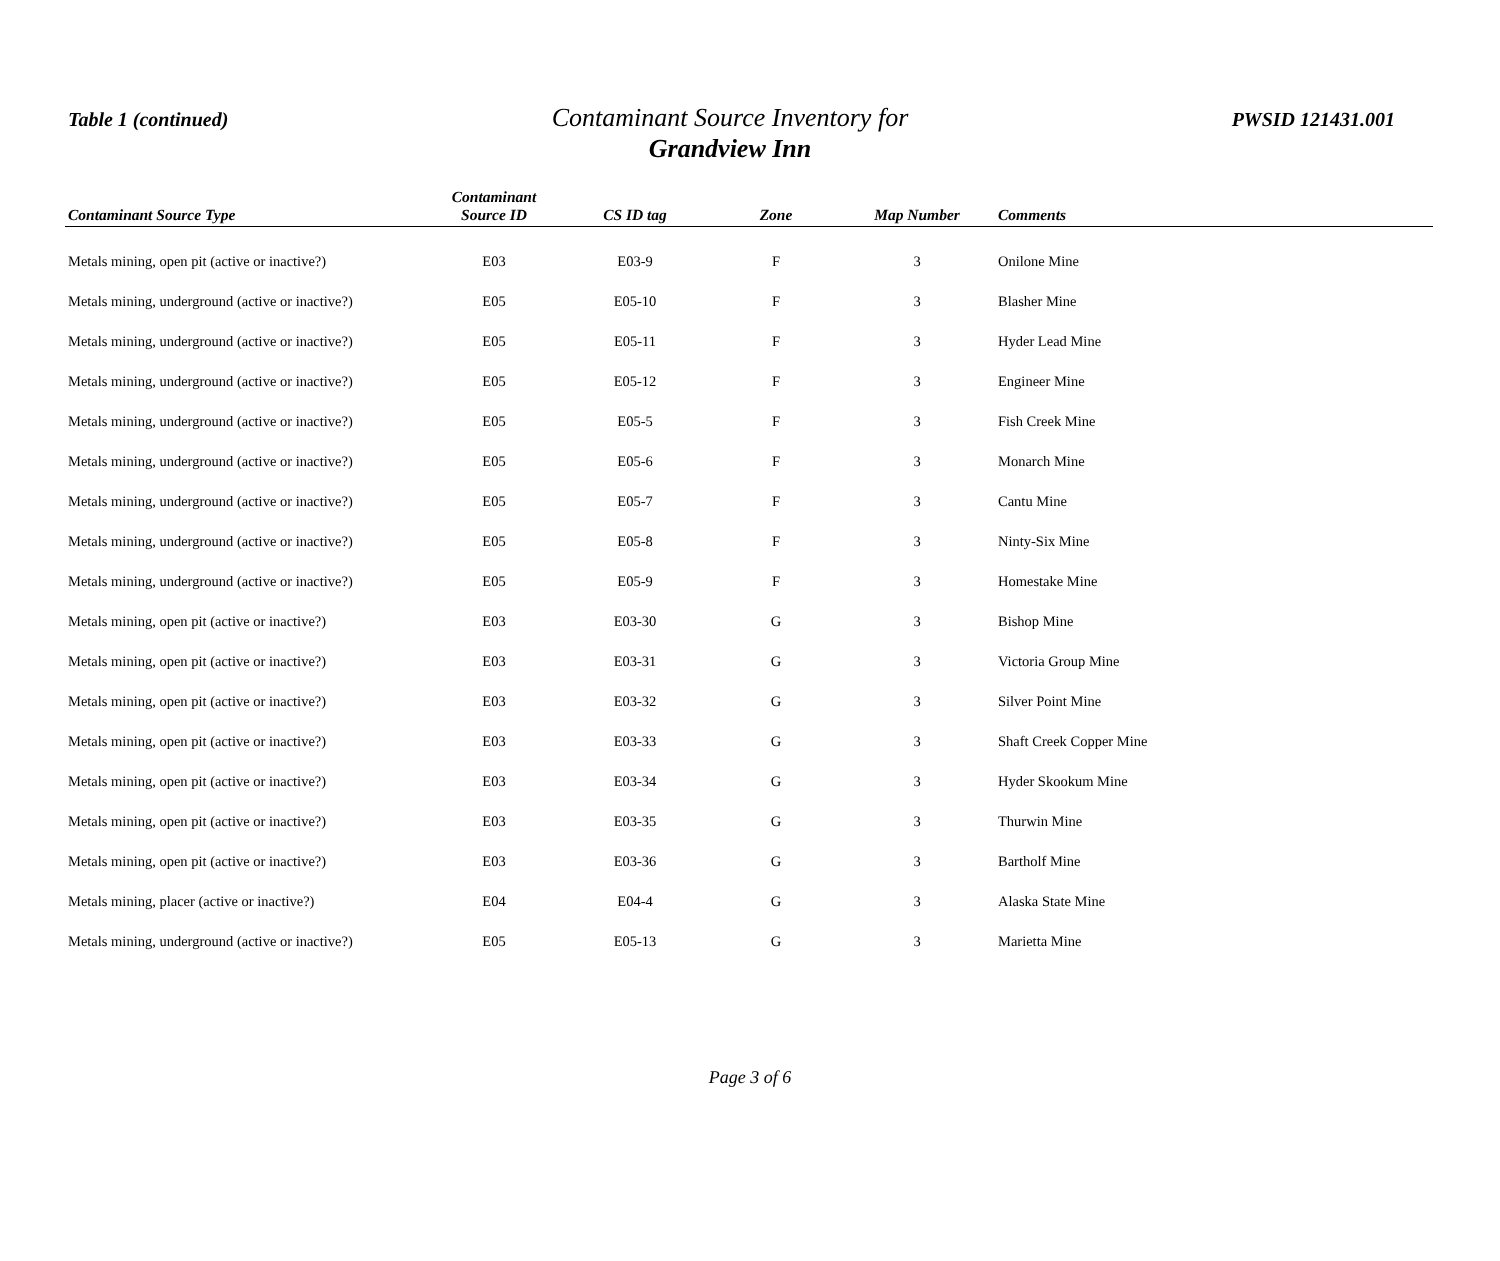Table 1 (continued)
Contaminant Source Inventory for
Grandview Inn
PWSID 121431.001
| Contaminant Source Type | Contaminant Source ID | CS ID tag | Zone | Map Number | Comments |
| --- | --- | --- | --- | --- | --- |
| Metals mining, open pit (active or inactive?) | E03 | E03-9 | F | 3 | Onilone Mine |
| Metals mining, underground (active or inactive?) | E05 | E05-10 | F | 3 | Blasher Mine |
| Metals mining, underground (active or inactive?) | E05 | E05-11 | F | 3 | Hyder Lead Mine |
| Metals mining, underground (active or inactive?) | E05 | E05-12 | F | 3 | Engineer Mine |
| Metals mining, underground (active or inactive?) | E05 | E05-5 | F | 3 | Fish Creek Mine |
| Metals mining, underground (active or inactive?) | E05 | E05-6 | F | 3 | Monarch Mine |
| Metals mining, underground (active or inactive?) | E05 | E05-7 | F | 3 | Cantu Mine |
| Metals mining, underground (active or inactive?) | E05 | E05-8 | F | 3 | Ninty-Six Mine |
| Metals mining, underground (active or inactive?) | E05 | E05-9 | F | 3 | Homestake Mine |
| Metals mining, open pit (active or inactive?) | E03 | E03-30 | G | 3 | Bishop Mine |
| Metals mining, open pit (active or inactive?) | E03 | E03-31 | G | 3 | Victoria Group Mine |
| Metals mining, open pit (active or inactive?) | E03 | E03-32 | G | 3 | Silver Point Mine |
| Metals mining, open pit (active or inactive?) | E03 | E03-33 | G | 3 | Shaft Creek Copper Mine |
| Metals mining, open pit (active or inactive?) | E03 | E03-34 | G | 3 | Hyder Skookum Mine |
| Metals mining, open pit (active or inactive?) | E03 | E03-35 | G | 3 | Thurwin Mine |
| Metals mining, open pit (active or inactive?) | E03 | E03-36 | G | 3 | Bartholf Mine |
| Metals mining, placer (active or inactive?) | E04 | E04-4 | G | 3 | Alaska State Mine |
| Metals mining, underground (active or inactive?) | E05 | E05-13 | G | 3 | Marietta Mine |
Page 3 of 6